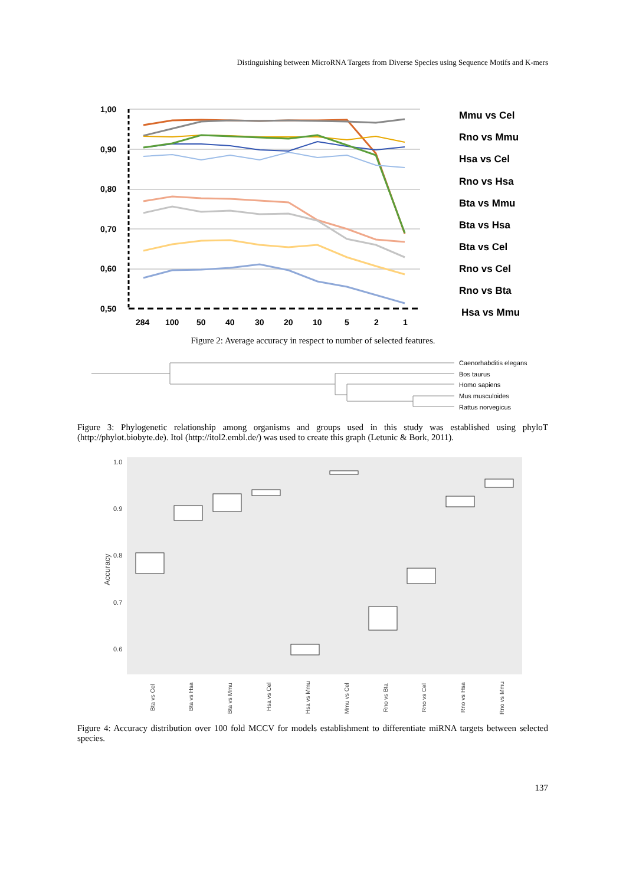Distinguishing between MicroRNA Targets from Diverse Species using Sequence Motifs and K-mers
1,00
0,90
0,80
0,70
0,60
0,50
284
100
50
40
30
20
10
5
2
1
Mmu vs Cel
Rno vs Mmu
Hsa vs Cel
Rno vs Hsa
Bta vs Mmu
Bta vs Hsa
Bta vs Cel
Rno vs Cel
Rno vs Bta
Hsa vs Mmu
Figure 2: Average accuracy in respect to number of selected features.
Caenorhabditis elegans
Bos taurus
Homo sapiens
Mus musculoides
Rattus norvegicus
Figure 3: Phylogenetic relationship among organisms and groups used in this study was established using phyloT (http://phylot.biobyte.de). Itol (http://itol2.embl.de/) was used to create this graph (Letunic & Bork, 2011).
1.0
0.9
0.8
0.7
0.6
Accuracy
Bta vs Cel
Bta vs Hsa
Bta vs Mmu
Hsa vs Cel
Hsa vs Mmu
Mmu vs Cel
Rno vs Bta
Rno vs Cel
Rno vs Hsa
Rno vs Mmu
Figure 4: Accuracy distribution over 100 fold MCCV for models establishment to differentiate miRNA targets between selected species.
137